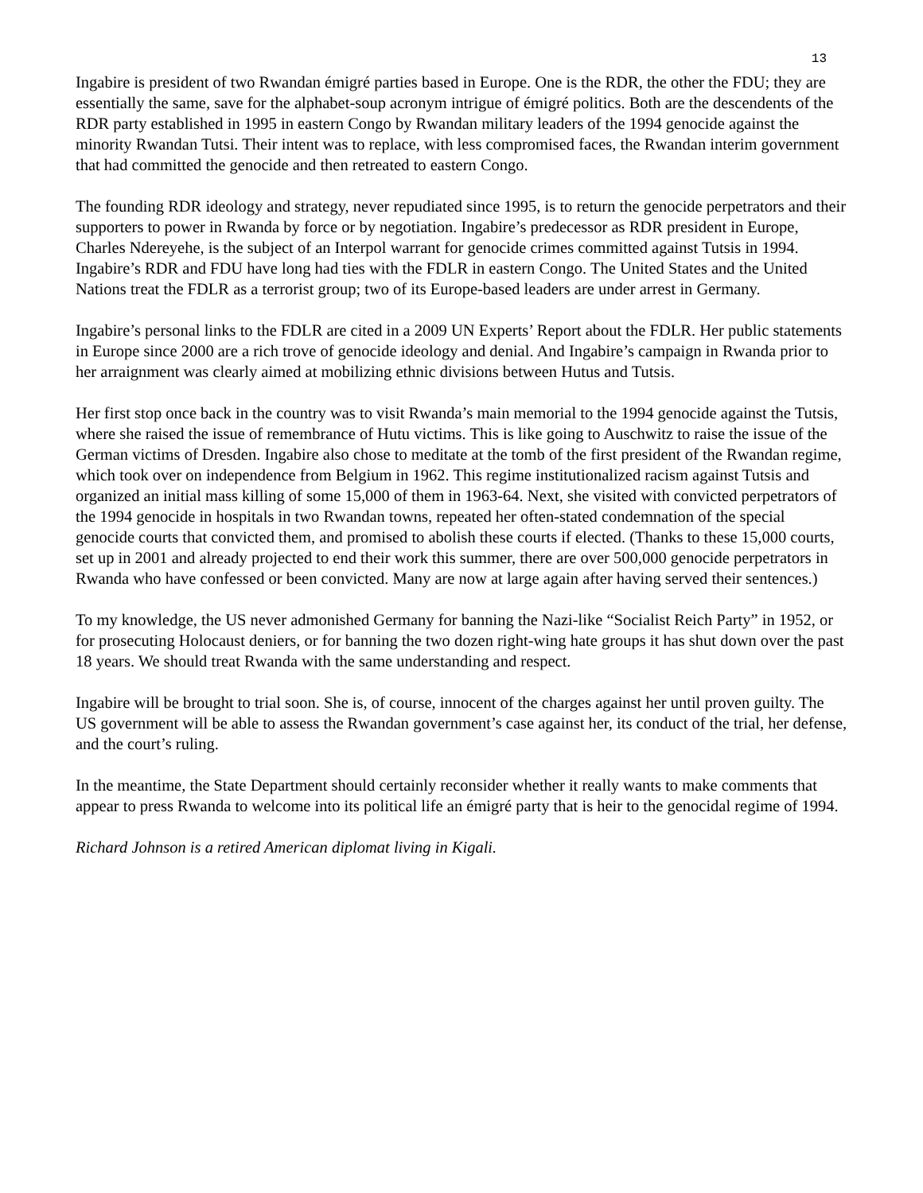13
Ingabire is president of two Rwandan émigré parties based in Europe. One is the RDR, the other the FDU; they are essentially the same, save for the alphabet-soup acronym intrigue of émigré politics. Both are the descendents of the RDR party established in 1995 in eastern Congo by Rwandan military leaders of the 1994 genocide against the minority Rwandan Tutsi. Their intent was to replace, with less compromised faces, the Rwandan interim government that had committed the genocide and then retreated to eastern Congo.
The founding RDR ideology and strategy, never repudiated since 1995, is to return the genocide perpetrators and their supporters to power in Rwanda by force or by negotiation. Ingabire’s predecessor as RDR president in Europe, Charles Ndereyehe, is the subject of an Interpol warrant for genocide crimes committed against Tutsis in 1994. Ingabire’s RDR and FDU have long had ties with the FDLR in eastern Congo. The United States and the United Nations treat the FDLR as a terrorist group; two of its Europe-based leaders are under arrest in Germany.
Ingabire’s personal links to the FDLR are cited in a 2009 UN Experts’ Report about the FDLR. Her public statements in Europe since 2000 are a rich trove of genocide ideology and denial. And Ingabire’s campaign in Rwanda prior to her arraignment was clearly aimed at mobilizing ethnic divisions between Hutus and Tutsis.
Her first stop once back in the country was to visit Rwanda’s main memorial to the 1994 genocide against the Tutsis, where she raised the issue of remembrance of Hutu victims. This is like going to Auschwitz to raise the issue of the German victims of Dresden. Ingabire also chose to meditate at the tomb of the first president of the Rwandan regime, which took over on independence from Belgium in 1962. This regime institutionalized racism against Tutsis and organized an initial mass killing of some 15,000 of them in 1963-64. Next, she visited with convicted perpetrators of the 1994 genocide in hospitals in two Rwandan towns, repeated her often-stated condemnation of the special genocide courts that convicted them, and promised to abolish these courts if elected. (Thanks to these 15,000 courts, set up in 2001 and already projected to end their work this summer, there are over 500,000 genocide perpetrators in Rwanda who have confessed or been convicted. Many are now at large again after having served their sentences.)
To my knowledge, the US never admonished Germany for banning the Nazi-like “Socialist Reich Party” in 1952, or for prosecuting Holocaust deniers, or for banning the two dozen right-wing hate groups it has shut down over the past 18 years. We should treat Rwanda with the same understanding and respect.
Ingabire will be brought to trial soon. She is, of course, innocent of the charges against her until proven guilty. The US government will be able to assess the Rwandan government’s case against her, its conduct of the trial, her defense, and the court’s ruling.
In the meantime, the State Department should certainly reconsider whether it really wants to make comments that appear to press Rwanda to welcome into its political life an émigré party that is heir to the genocidal regime of 1994.
Richard Johnson is a retired American diplomat living in Kigali.